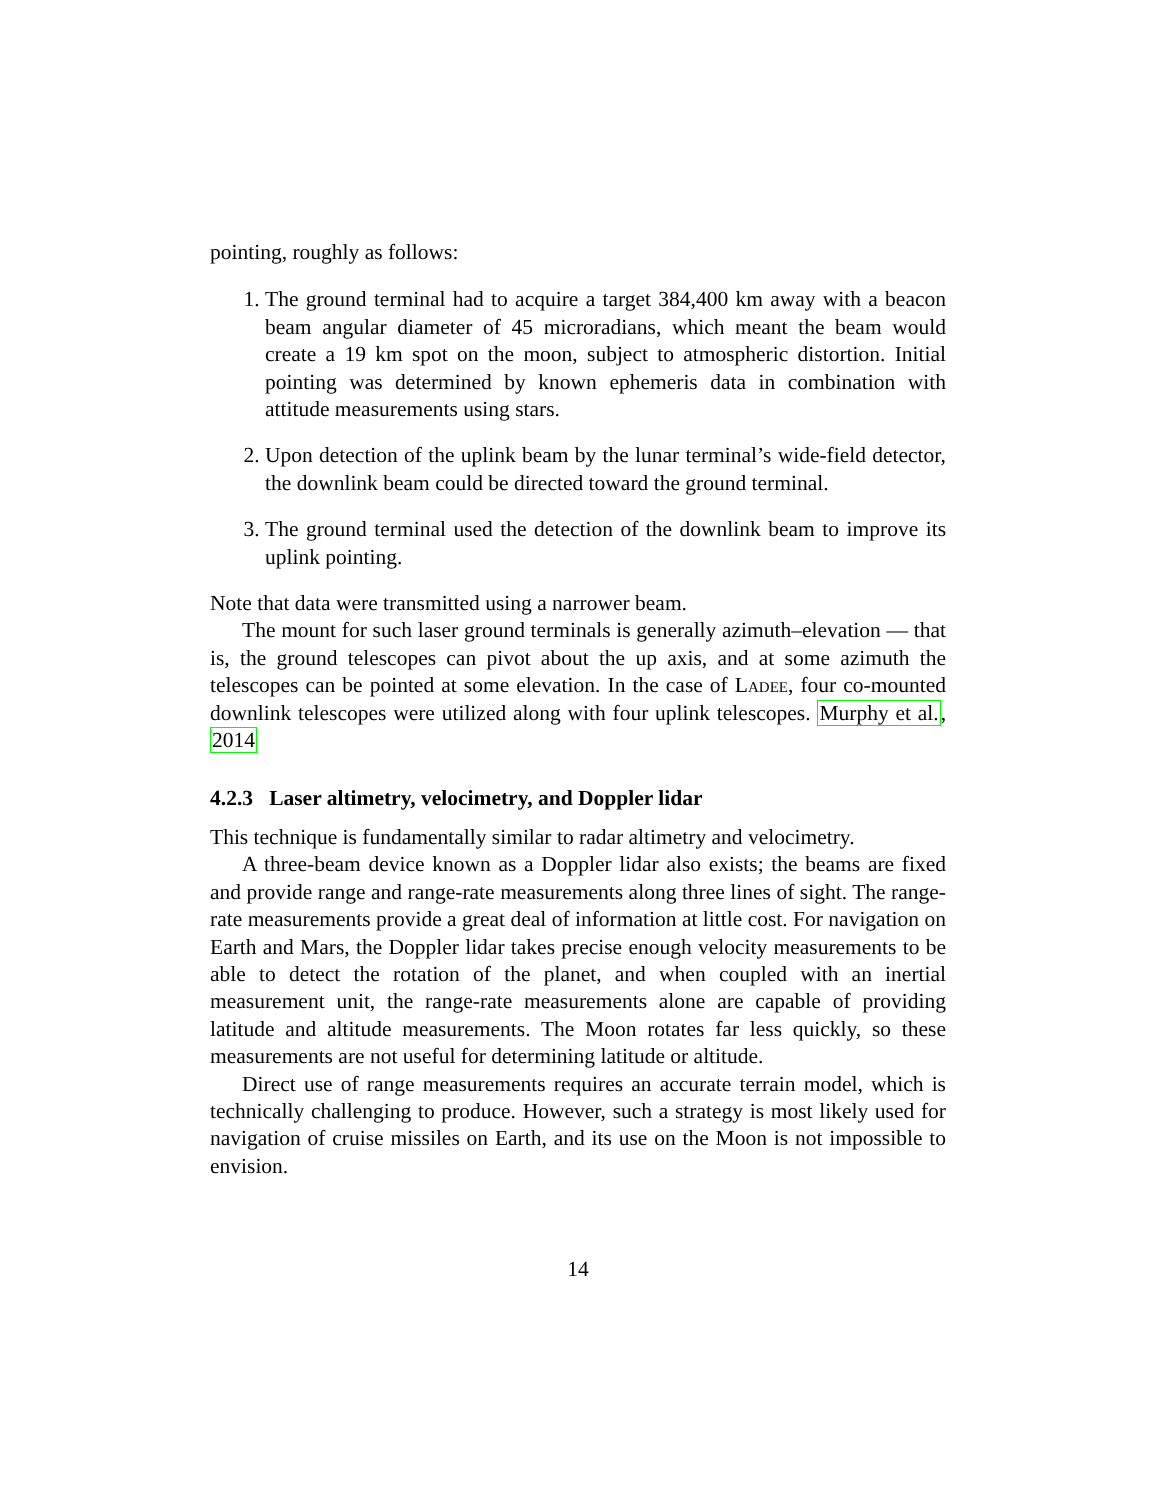pointing, roughly as follows:
1. The ground terminal had to acquire a target 384,400 km away with a beacon beam angular diameter of 45 microradians, which meant the beam would create a 19 km spot on the moon, subject to atmospheric distortion. Initial pointing was determined by known ephemeris data in combination with attitude measurements using stars.
2. Upon detection of the uplink beam by the lunar terminal’s wide-field detector, the downlink beam could be directed toward the ground terminal.
3. The ground terminal used the detection of the downlink beam to improve its uplink pointing.
Note that data were transmitted using a narrower beam.
The mount for such laser ground terminals is generally azimuth–elevation — that is, the ground telescopes can pivot about the up axis, and at some azimuth the telescopes can be pointed at some elevation. In the case of Ladee, four co-mounted downlink telescopes were utilized along with four uplink telescopes. Murphy et al., 2014
4.2.3 Laser altimetry, velocimetry, and Doppler lidar
This technique is fundamentally similar to radar altimetry and velocimetry.
A three-beam device known as a Doppler lidar also exists; the beams are fixed and provide range and range-rate measurements along three lines of sight. The range-rate measurements provide a great deal of information at little cost. For navigation on Earth and Mars, the Doppler lidar takes precise enough velocity measurements to be able to detect the rotation of the planet, and when coupled with an inertial measurement unit, the range-rate measurements alone are capable of providing latitude and altitude measurements. The Moon rotates far less quickly, so these measurements are not useful for determining latitude or altitude.
Direct use of range measurements requires an accurate terrain model, which is technically challenging to produce. However, such a strategy is most likely used for navigation of cruise missiles on Earth, and its use on the Moon is not impossible to envision.
14